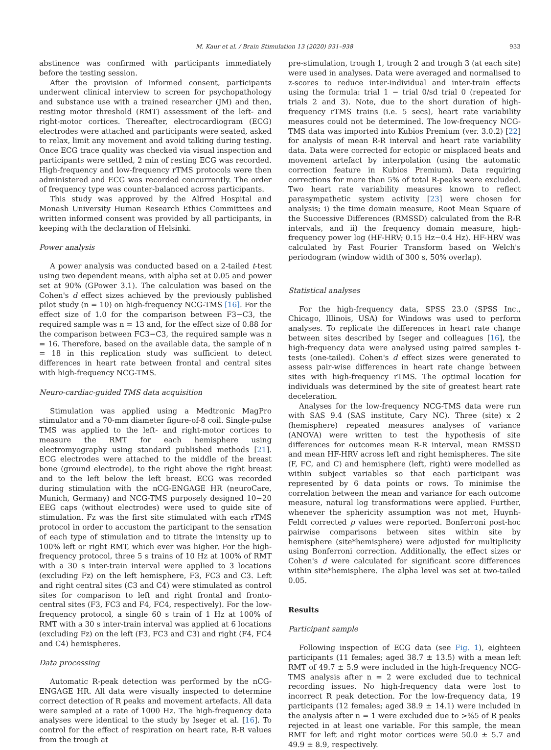M. Kaur et al. / Brain Stimulation 13 (2020) 931–938 933
abstinence was confirmed with participants immediately before the testing session.
After the provision of informed consent, participants underwent clinical interview to screen for psychopathology and substance use with a trained researcher (JM) and then, resting motor threshold (RMT) assessment of the left- and right-motor cortices. Thereafter, electrocardiogram (ECG) electrodes were attached and participants were seated, asked to relax, limit any movement and avoid talking during testing. Once ECG trace quality was checked via visual inspection and participants were settled, 2 min of resting ECG was recorded. High-frequency and low-frequency rTMS protocols were then administered and ECG was recorded concurrently. The order of frequency type was counter-balanced across participants.
This study was approved by the Alfred Hospital and Monash University Human Research Ethics Committees and written informed consent was provided by all participants, in keeping with the declaration of Helsinki.
Power analysis
A power analysis was conducted based on a 2-tailed t-test using two dependent means, with alpha set at 0.05 and power set at 90% (GPower 3.1). The calculation was based on the Cohen's d effect sizes achieved by the previously published pilot study (n = 10) on high-frequency NCG-TMS [16]. For the effect size of 1.0 for the comparison between F3−C3, the required sample was n = 13 and, for the effect size of 0.88 for the comparison between FC3−C3, the required sample was n = 16. Therefore, based on the available data, the sample of n = 18 in this replication study was sufficient to detect differences in heart rate between frontal and central sites with high-frequency NCG-TMS.
Neuro-cardiac-guided TMS data acquisition
Stimulation was applied using a Medtronic MagPro stimulator and a 70-mm diameter figure-of-8 coil. Single-pulse TMS was applied to the left- and right-motor cortices to measure the RMT for each hemisphere using electromyography using standard published methods [21]. ECG electrodes were attached to the middle of the breast bone (ground electrode), to the right above the right breast and to the left below the left breast. ECG was recorded during stimulation with the nCG-ENGAGE HR (neuroCare, Munich, Germany) and NCG-TMS purposely designed 10−20 EEG caps (without electrodes) were used to guide site of stimulation. Fz was the first site stimulated with each rTMS protocol in order to accustom the participant to the sensation of each type of stimulation and to titrate the intensity up to 100% left or right RMT, which ever was higher. For the high-frequency protocol, three 5 s trains of 10 Hz at 100% of RMT with a 30 s inter-train interval were applied to 3 locations (excluding Fz) on the left hemisphere, F3, FC3 and C3. Left and right central sites (C3 and C4) were stimulated as control sites for comparison to left and right frontal and fronto-central sites (F3, FC3 and F4, FC4, respectively). For the low-frequency protocol, a single 60 s train of 1 Hz at 100% of RMT with a 30 s inter-train interval was applied at 6 locations (excluding Fz) on the left (F3, FC3 and C3) and right (F4, FC4 and C4) hemispheres.
Data processing
Automatic R-peak detection was performed by the nCG-ENGAGE HR. All data were visually inspected to determine correct detection of R peaks and movement artefacts. All data were sampled at a rate of 1000 Hz. The high-frequency data analyses were identical to the study by Iseger et al. [16]. To control for the effect of respiration on heart rate, R-R values from the trough at
pre-stimulation, trough 1, trough 2 and trough 3 (at each site) were used in analyses. Data were averaged and normalised to z-scores to reduce inter-individual and inter-train effects using the formula: trial 1 − trial 0/sd trial 0 (repeated for trials 2 and 3). Note, due to the short duration of high-frequency rTMS trains (i.e. 5 secs), heart rate variability measures could not be determined. The low-frequency NCG-TMS data was imported into Kubios Premium (ver. 3.0.2) [22] for analysis of mean R-R interval and heart rate variability data. Data were corrected for ectopic or misplaced beats and movement artefact by interpolation (using the automatic correction feature in Kubios Premium). Data requiring corrections for more than 5% of total R-peaks were excluded. Two heart rate variability measures known to reflect parasympathetic system activity [23] were chosen for analysis; i) the time domain measure, Root Mean Square of the Successive Differences (RMSSD) calculated from the R-R intervals, and ii) the frequency domain measure, high-frequency power log (HF-HRV; 0.15 Hz−0.4 Hz). HF-HRV was calculated by Fast Fourier Transform based on Welch's periodogram (window width of 300 s, 50% overlap).
Statistical analyses
For the high-frequency data, SPSS 23.0 (SPSS Inc., Chicago, Illinois, USA) for Windows was used to perform analyses. To replicate the differences in heart rate change between sites described by Iseger and colleagues [16], the high-frequency data were analysed using paired samples t-tests (one-tailed). Cohen's d effect sizes were generated to assess pair-wise differences in heart rate change between sites with high-frequency rTMS. The optimal location for individuals was determined by the site of greatest heart rate deceleration.
Analyses for the low-frequency NCG-TMS data were run with SAS 9.4 (SAS institute, Cary NC). Three (site) x 2 (hemisphere) repeated measures analyses of variance (ANOVA) were written to test the hypothesis of site differences for outcomes mean R-R interval, mean RMSSD and mean HF-HRV across left and right hemispheres. The site (F, FC, and C) and hemisphere (left, right) were modelled as within subject variables so that each participant was represented by 6 data points or rows. To minimise the correlation between the mean and variance for each outcome measure, natural log transformations were applied. Further, whenever the sphericity assumption was not met, Huynh-Feldt corrected p values were reported. Bonferroni post-hoc pairwise comparisons between sites within site by hemisphere (site*hemisphere) were adjusted for multiplicity using Bonferroni correction. Additionally, the effect sizes or Cohen's d were calculated for significant score differences within site*hemisphere. The alpha level was set at two-tailed 0.05.
Results
Participant sample
Following inspection of ECG data (see Fig. 1), eighteen participants (11 females; aged 38.7 ± 13.5) with a mean left RMT of 49.7 ± 5.9 were included in the high-frequency NCG-TMS analysis after n = 2 were excluded due to technical recording issues. No high-frequency data were lost to incorrect R peak detection. For the low-frequency data, 19 participants (12 females; aged 38.9 ± 14.1) were included in the analysis after n = 1 were excluded due to >%5 of R peaks rejected in at least one variable. For this sample, the mean RMT for left and right motor cortices were 50.0 ± 5.7 and 49.9 ± 8.9, respectively.